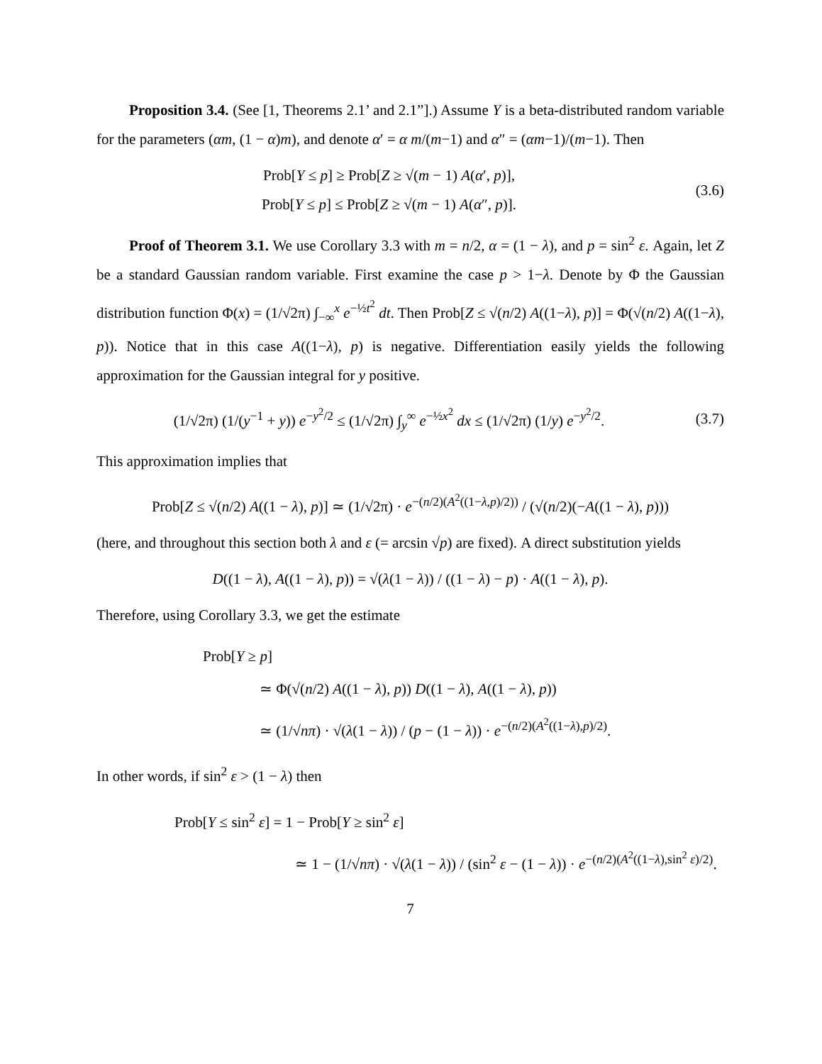Proposition 3.4. (See [1, Theorems 2.1’ and 2.1”].) Assume Y is a beta-distributed random variable for the parameters (αm, (1 − α)m), and denote α′ = α m/(m−1) and α″ = (αm−1)/(m−1). Then
Prob[Y ≤ p] ≥ Prob[Z ≥ √(m − 1) A(α′, p)],
Prob[Y ≤ p] ≤ Prob[Z ≥ √(m − 1) A(α″, p)].
(3.6)
Proof of Theorem 3.1. We use Corollary 3.3 with m = n/2, α = (1 − λ), and p = sin<sup>2</sup> ε. Again, let Z be a standard Gaussian random variable. First examine the case p > 1−λ. Denote by Φ the Gaussian distribution function Φ(x) = (1/√2π) ∫<sub>−∞</sub><sup>x</sup> e<sup>−½t<sup>2</sup></sup> dt. Then Prob[Z ≤ √(n/2) A((1−λ), p)] = Φ(√(n/2) A((1−λ), p)). Notice that in this case A((1−λ), p) is negative. Differentiation easily yields the following approximation for the Gaussian integral for y positive.
(1/√2π) (1/(y<sup>−1</sup> + y)) e<sup>−y<sup>2</sup>/2</sup> ≤ (1/√2π) ∫<sub>y</sub><sup>∞</sup> e<sup>−½x<sup>2</sup></sup> dx ≤ (1/√2π) (1/y) e<sup>−y<sup>2</sup>/2</sup>.
(3.7)
This approximation implies that
Prob[Z ≤ √(n/2) A((1 − λ), p)] ≃ (1/√2π) · e<sup>−(n/2)(A<sup>2</sup>((1−λ,p)/2))</sup> / (√(n/2)(−A((1 − λ), p)))
(here, and throughout this section both λ and ε (= arcsin √p) are fixed). A direct substitution yields
D((1 − λ), A((1 − λ), p)) = √(λ(1 − λ)) / ((1 − λ) − p) · A((1 − λ), p).
Therefore, using Corollary 3.3, we get the estimate
Prob[Y ≥ p]
≃ Φ(√(n/2) A((1 − λ), p)) D((1 − λ), A((1 − λ), p))
≃ (1/√nπ) · √(λ(1 − λ)) / (p − (1 − λ)) · e<sup>−(n/2)(A<sup>2</sup>((1−λ),p)/2)</sup>.
In other words, if sin<sup>2</sup> ε > (1 − λ) then
Prob[Y ≤ sin<sup>2</sup> ε] = 1 − Prob[Y ≥ sin<sup>2</sup> ε]
≃ 1 − (1/√nπ) · √(λ(1 − λ)) / (sin<sup>2</sup> ε − (1 − λ)) · e<sup>−(n/2)(A<sup>2</sup>((1−λ),sin<sup>2</sup> ε)/2)</sup>.
7